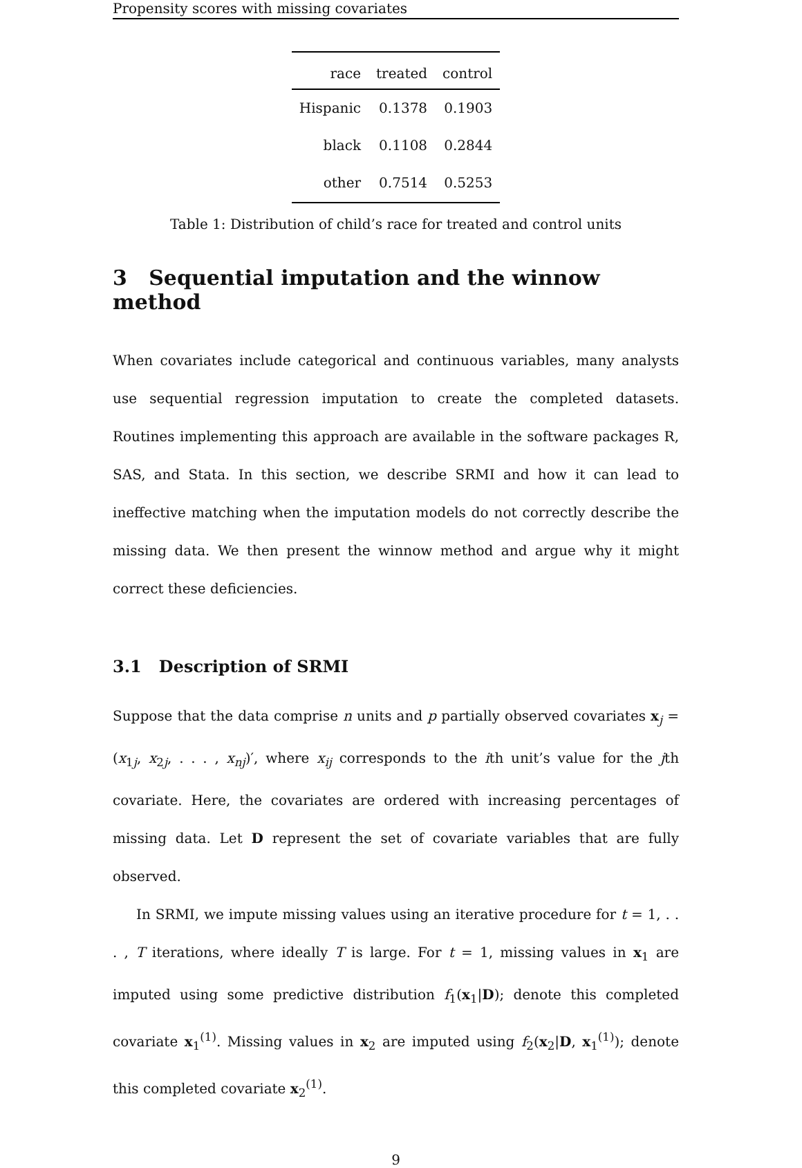Propensity scores with missing covariates
| race | treated | control |
| --- | --- | --- |
| Hispanic | 0.1378 | 0.1903 |
| black | 0.1108 | 0.2844 |
| other | 0.7514 | 0.5253 |
Table 1: Distribution of child’s race for treated and control units
3 Sequential imputation and the winnow method
When covariates include categorical and continuous variables, many analysts use sequential regression imputation to create the completed datasets. Routines implementing this approach are available in the software packages R, SAS, and Stata. In this section, we describe SRMI and how it can lead to ineffective matching when the imputation models do not correctly describe the missing data. We then present the winnow method and argue why it might correct these deficiencies.
3.1 Description of SRMI
Suppose that the data comprise n units and p partially observed covariates x<sub>j</sub> = (x<sub>1j</sub>, x<sub>2j</sub>, . . . , x<sub>nj</sub>)′, where x<sub>ij</sub> corresponds to the ith unit’s value for the jth covariate. Here, the covariates are ordered with increasing percentages of missing data. Let D represent the set of covariate variables that are fully observed.
In SRMI, we impute missing values using an iterative procedure for t = 1, . . . , T iterations, where ideally T is large. For t = 1, missing values in x<sub>1</sub> are imputed using some predictive distribution f<sub>1</sub>(x<sub>1</sub>|D); denote this completed covariate x<sub>1</sub><sup>(1)</sup>. Missing values in x<sub>2</sub> are imputed using f<sub>2</sub>(x<sub>2</sub>|D, x<sub>1</sub><sup>(1)</sup>); denote this completed covariate x<sub>2</sub><sup>(1)</sup>.
9